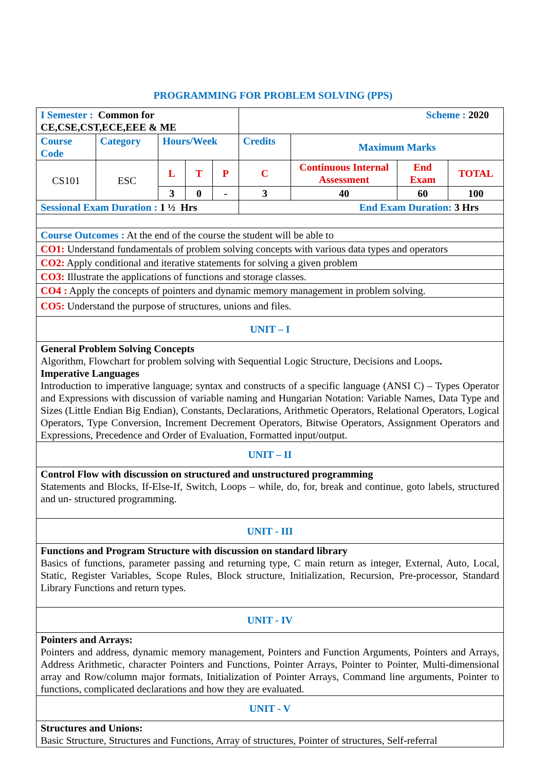PROGRAMMING FOR PROBLEM SOLVING (PPS)
| I Semester : Common for CE,CSE,CST,ECE,EEE & ME | | | | | Scheme : 2020 | | | |
| Course Code | Category | Hours/Week | | | Credits | Maximum Marks | | |
| CS101 | ESC | L | T | P | C | Continuous Internal Assessment | End Exam | TOTAL |
| | | 3 | 0 | - | 3 | 40 | 60 | 100 |
| Sessional Exam Duration : 1 ½ Hrs | | | | | End Exam Duration: 3 Hrs | | | |
| Course Outcomes : At the end of the course the student will be able to | | | | | | | | |
| CO1: Understand fundamentals of problem solving concepts with various data types and operators | | | | | | | | |
| CO2: Apply conditional and iterative statements for solving a given problem | | | | | | | | |
| CO3: Illustrate the applications of functions and storage classes. | | | | | | | | |
| CO4 : Apply the concepts of pointers and dynamic memory management in problem solving. | | | | | | | | |
| CO5: Understand the purpose of structures, unions and files. | | | | | | | | |
| UNIT – I | | | | | | | | |
| General Problem Solving Concepts Algorithm, Flowchart for problem solving with Sequential Logic Structure, Decisions and Loops . Imperative Languages Introduction to imperative language; syntax and constructs of a specific language (ANSI C) – Types Operator and Expressions with discussion of variable naming and Hungarian Notation: Variable Names, Data Type and Sizes (Little Endian Big Endian), Constants, Declarations, Arithmetic Operators, Relational Operators, Logical Operators, Type Conversion, Increment Decrement Operators, Bitwise Operators, Assignment Operators and Expressions, Precedence and Order of Evaluation, Formatted input/output. | | | | | | | | |
| UNIT – II | | | | | | | | |
| Control Flow with discussion on structured and unstructured programming Statements and Blocks, If-Else-If, Switch, Loops – while, do, for, break and continue, goto labels, structured and un- structured programming. | | | | | | | | |
| UNIT - III | | | | | | | | |
| Functions and Program Structure with discussion on standard library Basics of functions, parameter passing and returning type, C main return as integer, External, Auto, Local, Static, Register Variables, Scope Rules, Block structure, Initialization, Recursion, Pre-processor, Standard Library Functions and return types. | | | | | | | | |
| UNIT - IV | | | | | | | | |
| Pointers and Arrays: Pointers and address, dynamic memory management, Pointers and Function Arguments, Pointers and Arrays, Address Arithmetic, character Pointers and Functions, Pointer Arrays, Pointer to Pointer, Multi-dimensional array and Row/column major formats, Initialization of Pointer Arrays, Command line arguments, Pointer to functions, complicated declarations and how they are evaluated. | | | | | | | | |
| UNIT - V | | | | | | | | |
| Structures and Unions: Basic Structure, Structures and Functions, Array of structures, Pointer of structures, Self-referral | | | | | | | | |